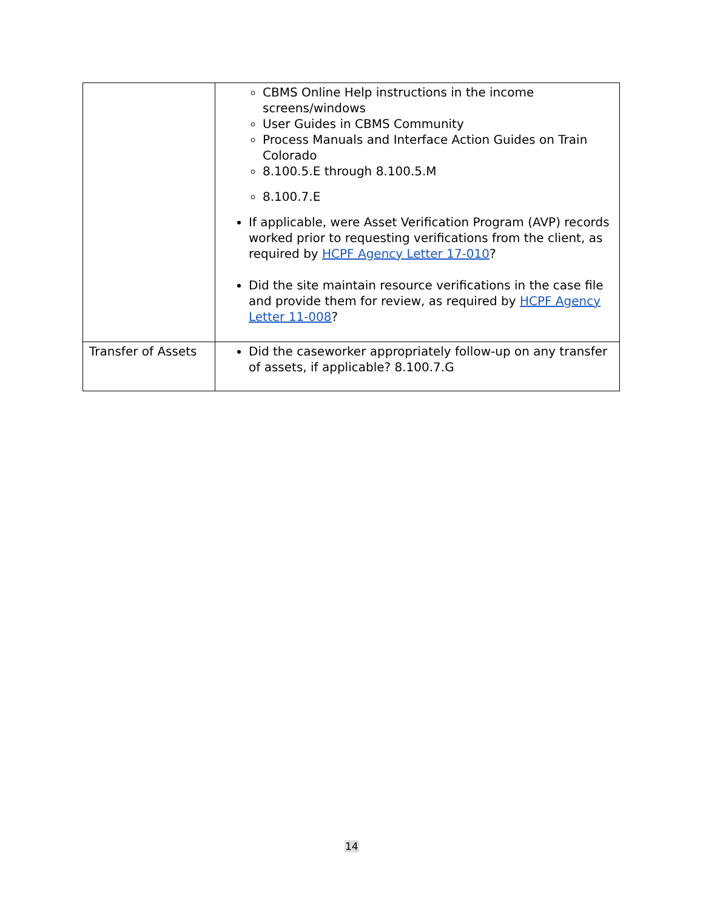| | CBMS Online Help instructions in the income screens/windows User Guides in CBMS Community Process Manuals and Interface Action Guides on Train Colorado 8.100.5.E through 8.100.5.M 8.100.7.E If applicable, were Asset Verification Program (AVP) records worked prior to requesting verifications from the client, as required by HCPF Agency Letter 17-010 ? Did the site maintain resource verifications in the case file and provide them for review, as required by HCPF Agency Letter 11-008 ? |
| Transfer of Assets | Did the caseworker appropriately follow-up on any transfer of assets, if applicable? 8.100.7.G |
14